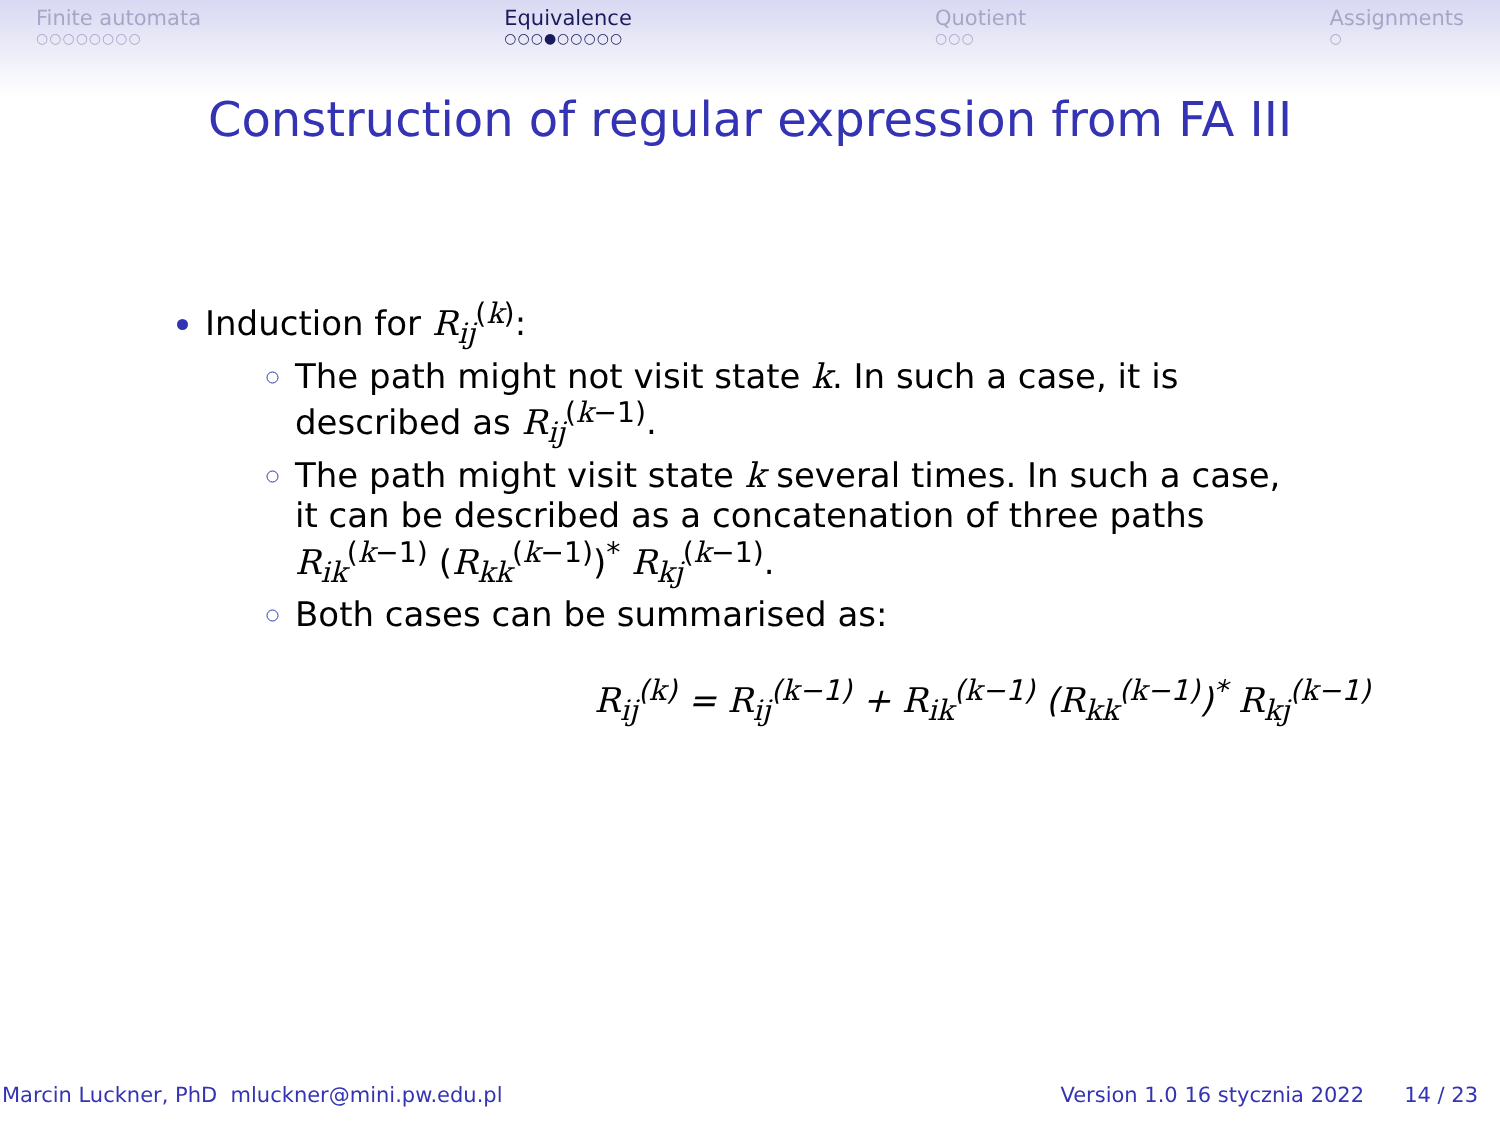Finite automata
○○○○○○○○
Equivalence
○○○●○○○○○
Quotient
○○○
Assignments
○
Construction of regular expression from FA III
Induction for R<sub>ij</sub><sup>(k)</sup>:
The path might not visit state k. In such a case, it is described as R<sub>ij</sub><sup>(k−1)</sup>.
The path might visit state k several times. In such a case, it can be described as a concatenation of three paths R<sub>ik</sub><sup>(k−1)</sup> (R<sub>kk</sub><sup>(k−1)</sup>)<sup>*</sup> R<sub>kj</sub><sup>(k−1)</sup>.
Both cases can be summarised as:
R<sub>ij</sub><sup>(k)</sup> = R<sub>ij</sub><sup>(k−1)</sup> + R<sub>ik</sub><sup>(k−1)</sup> (R<sub>kk</sub><sup>(k−1)</sup>)<sup>*</sup> R<sub>kj</sub><sup>(k−1)</sup>
Marcin Luckner, PhD mluckner@mini.pw.edu.pl
Version 1.0 16 stycznia 2022 14 / 23